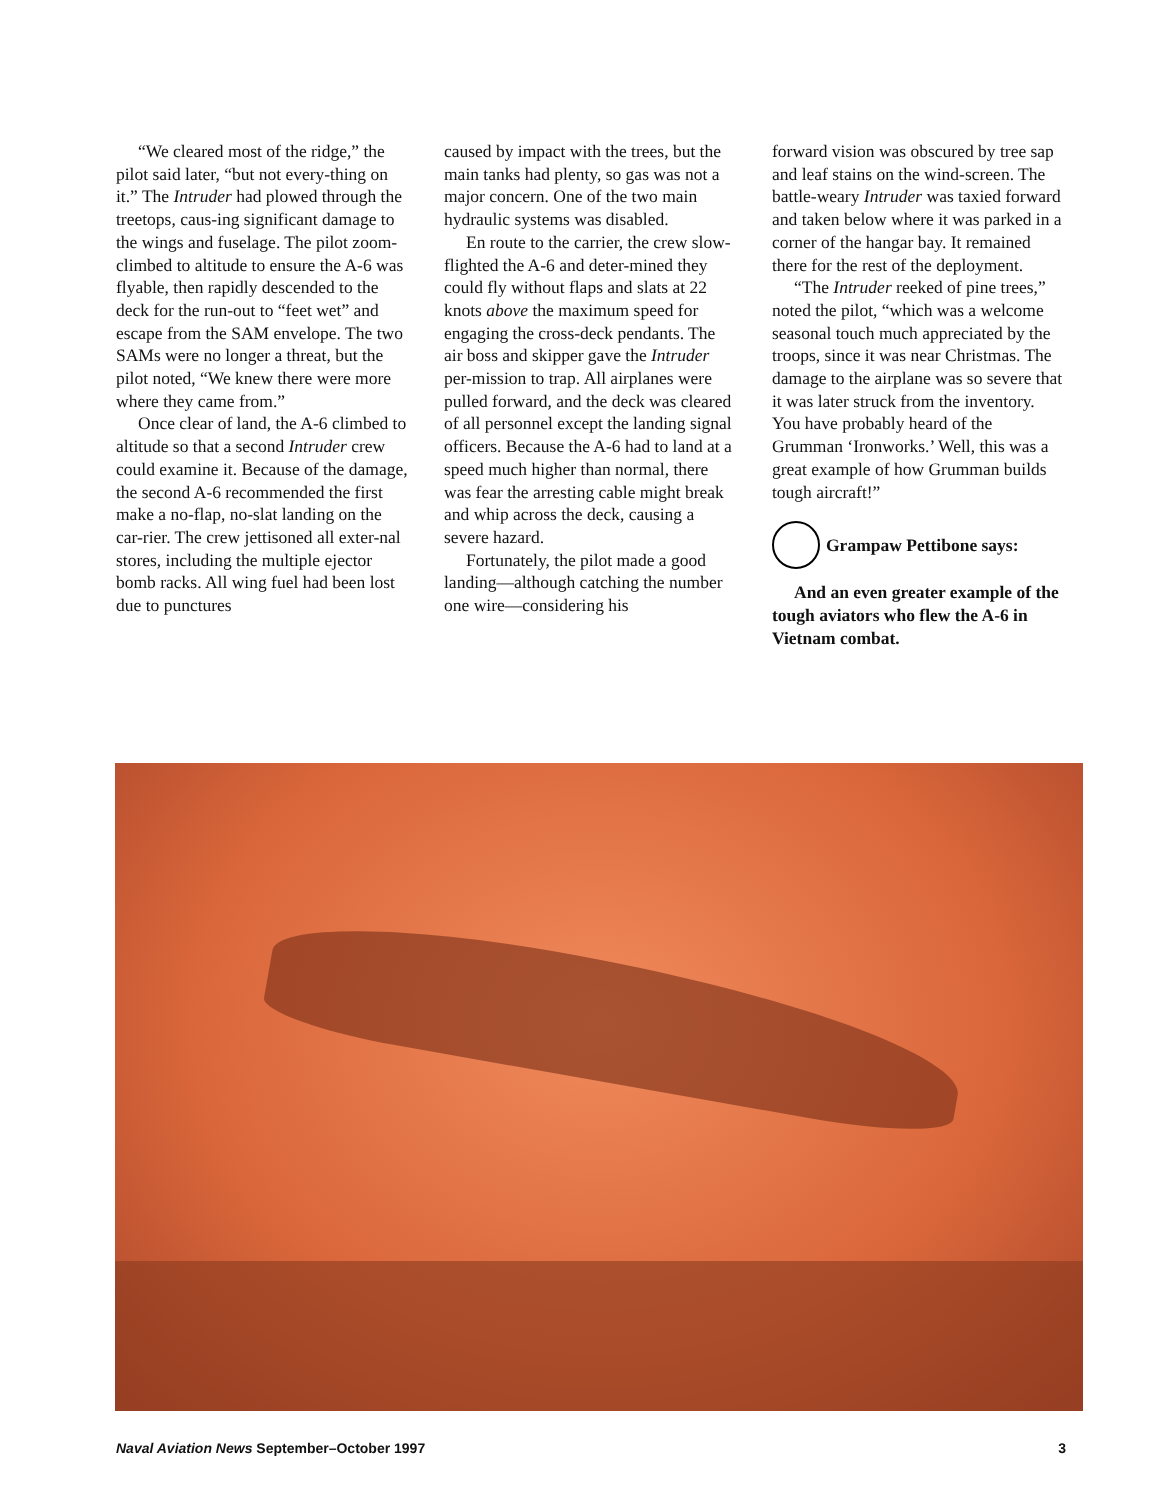“We cleared most of the ridge,” the pilot said later, “but not every-thing on it.” The Intruder had plowed through the treetops, caus-ing significant damage to the wings and fuselage. The pilot zoom-climbed to altitude to ensure the A-6 was flyable, then rapidly descended to the deck for the run-out to “feet wet” and escape from the SAM envelope. The two SAMs were no longer a threat, but the pilot noted, “We knew there were more where they came from.”
Once clear of land, the A-6 climbed to altitude so that a second Intruder crew could examine it. Because of the damage, the second A-6 recommended the first make a no-flap, no-slat landing on the car-rier. The crew jettisoned all exter-nal stores, including the multiple ejector bomb racks. All wing fuel had been lost due to punctures
caused by impact with the trees, but the main tanks had plenty, so gas was not a major concern. One of the two main hydraulic systems was disabled.
En route to the carrier, the crew slow-flighted the A-6 and deter-mined they could fly without flaps and slats at 22 knots above the maximum speed for engaging the cross-deck pendants. The air boss and skipper gave the Intruder per-mission to trap. All airplanes were pulled forward, and the deck was cleared of all personnel except the landing signal officers. Because the A-6 had to land at a speed much higher than normal, there was fear the arresting cable might break and whip across the deck, causing a severe hazard.
Fortunately, the pilot made a good landing—although catching the number one wire—considering his
forward vision was obscured by tree sap and leaf stains on the wind-screen. The battle-weary Intruder was taxied forward and taken below where it was parked in a corner of the hangar bay. It remained there for the rest of the deployment.
“The Intruder reeked of pine trees,” noted the pilot, “which was a welcome seasonal touch much appreciated by the troops, since it was near Christmas. The damage to the airplane was so severe that it was later struck from the inventory. You have probably heard of the Grumman ‘Ironworks.’ Well, this was a great example of how Grumman builds tough aircraft!”
Grampaw Pettibone says:
And an even greater example of the tough aviators who flew the A-6 in Vietnam combat.
Naval Aviation News September–October 1997 3